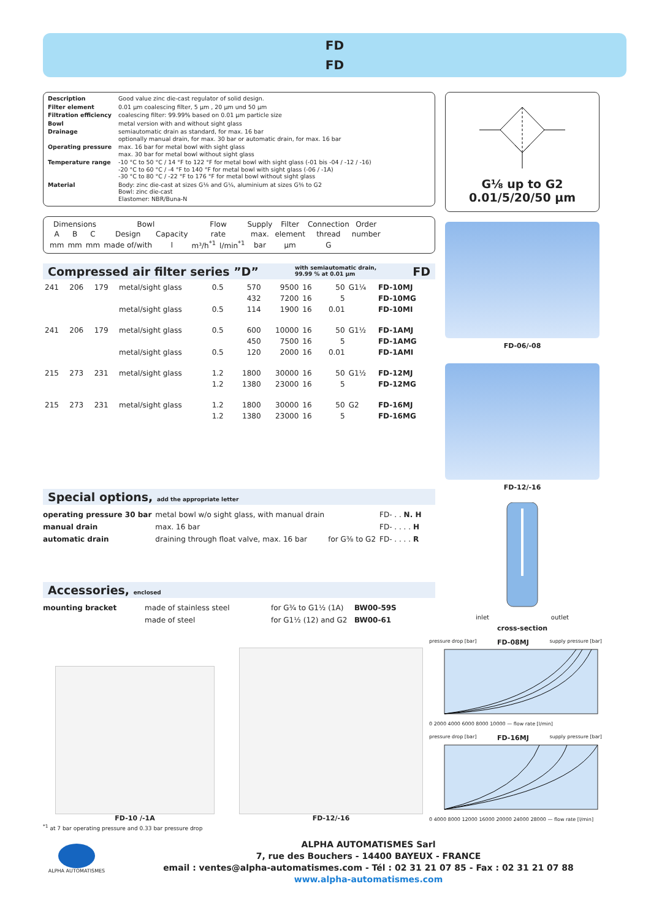FD
FD
| Description | Good value zinc die-cast regulator of solid design. |
| Filter element | 0.01 µm coalescing filter, 5 µm , 20 µm und 50 µm |
| Filtration efficiency | coalescing filter: 99.99% based on 0.01 µm particle size |
| Bowl | metal version with and without sight glass |
| Drainage | semiautomatic drain as standard, for max. 16 bar optionally manual drain, for max. 30 bar or automatic drain, for max. 16 bar |
| Operating pressure | max. 16 bar for metal bowl with sight glass max. 30 bar for metal bowl without sight glass |
| Temperature range | -10 °C to 50 °C / 14 °F to 122 °F for metal bowl with sight glass (-01 bis -04 / -12 / -16) -20 °C to 60 °C / -4 °F to 140 °F for metal bowl with sight glass (-06 / -1A) -30 °C to 80 °C / -22 °F to 176 °F for metal bowl without sight glass |
| Material | Body: zinc die-cast at sizes G⅛ and G¼, aluminium at sizes G⅜ to G2 Bowl: zinc die-cast Elastomer: NBR/Buna-N |
| Dimensions | | | Bowl | | Flow | | Supply | Filter | Connection | Order |
| --- | --- | --- | --- | --- | --- | --- | --- | --- | --- | --- |
| A | B | C | Design | Capacity | rate | | max. | element | thread | number |
| mm | mm | mm | made of/with | l | m³/h<sup>*1</sup> | l/min<sup>*1</sup> | bar | µm | G | |
Compressed air filter series ”D” with semiautomatic drain,
99.99 % at 0.01 µm FD
| 241 | 206 | 179 | metal/sight glass | 0.5 | 570 | 9500 | 16 | 50 | G1¼ | FD-10MJ |
| | | | | | 432 | 7200 | 16 | 5 | | FD-10MG |
| | | | metal/sight glass | 0.5 | 114 | 1900 | 16 | 0.01 | | FD-10MI |
| 241 | 206 | 179 | metal/sight glass | 0.5 | 600 | 10000 | 16 | 50 | G1½ | FD-1AMJ |
| | | | | | 450 | 7500 | 16 | 5 | | FD-1AMG |
| | | | metal/sight glass | 0.5 | 120 | 2000 | 16 | 0.01 | | FD-1AMI |
| 215 | 273 | 231 | metal/sight glass | 1.2 | 1800 | 30000 | 16 | 50 | G1½ | FD-12MJ |
| | | | | 1.2 | 1380 | 23000 | 16 | 5 | | FD-12MG |
| 215 | 273 | 231 | metal/sight glass | 1.2 | 1800 | 30000 | 16 | 50 | G2 | FD-16MJ |
| | | | | 1.2 | 1380 | 23000 | 16 | 5 | | FD-16MG |
Special options, add the appropriate letter
| operating pressure 30 bar | metal bowl w/o sight glass, with manual drain | | FD- . . N. H |
| manual drain | max. 16 bar | | FD- . . . . H |
| automatic drain | draining through float valve, max. 16 bar | for G⅜ to G2 | FD- . . . . R |
Accessories, enclosed
| mounting bracket | made of stainless steel | for G¾ to G1½ (1A) | BW00-59S |
| | made of steel | for G1½ (12) and G2 | BW00-61 |
G⅛ up to G2
0.01/5/20/50 µm
FD-06/-08
FD-12/-16
inlet outlet
cross-section
FD-10 /-1A
FD-12/-16
pressure drop [bar] FD-08MJ supply pressure [bar]
0 2000 4000 6000 8000 10000 — flow rate [l/min]
pressure drop [bar] FD-16MJ supply pressure [bar]
0 4000 8000 12000 16000 20000 24000 28000 — flow rate [l/min]
<sup>*1</sup> at 7 bar operating pressure and 0.33 bar pressure drop
ALPHA AUTOMATISMES
ALPHA AUTOMATISMES Sarl
7, rue des Bouchers - 14400 BAYEUX - FRANCE
email : ventes@alpha-automatismes.com - Tél : 02 31 21 07 85 - Fax : 02 31 21 07 88
www.alpha-automatismes.com